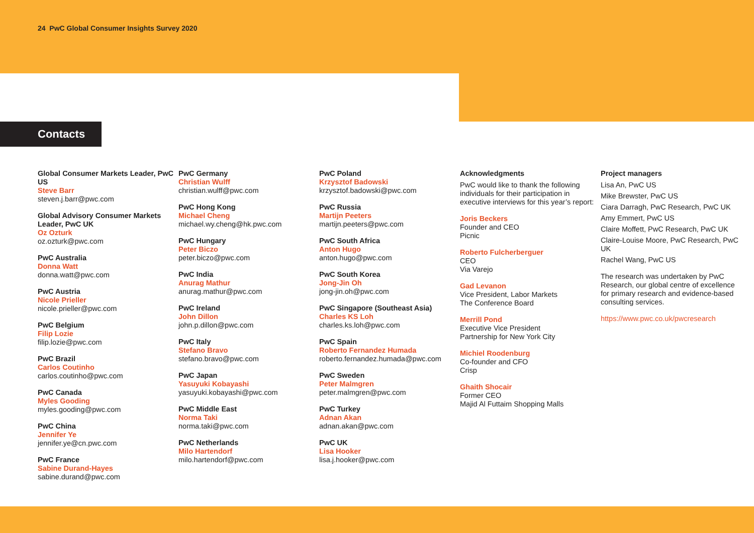24 PwC Global Consumer Insights Survey 2020
Contacts
Global Consumer Markets Leader, PwC US
Steve Barr
steven.j.barr@pwc.com
Global Advisory Consumer Markets Leader, PwC UK
Oz Ozturk
oz.ozturk@pwc.com
PwC Australia
Donna Watt
donna.watt@pwc.com
PwC Austria
Nicole Prieller
nicole.prieller@pwc.com
PwC Belgium
Filip Lozie
filip.lozie@pwc.com
PwC Brazil
Carlos Coutinho
carlos.coutinho@pwc.com
PwC Canada
Myles Gooding
myles.gooding@pwc.com
PwC China
Jennifer Ye
jennifer.ye@cn.pwc.com
PwC France
Sabine Durand-Hayes
sabine.durand@pwc.com
PwC Germany
Christian Wulff
christian.wulff@pwc.com
PwC Hong Kong
Michael Cheng
michael.wy.cheng@hk.pwc.com
PwC Hungary
Peter Biczo
peter.biczo@pwc.com
PwC India
Anurag Mathur
anurag.mathur@pwc.com
PwC Ireland
John Dillon
john.p.dillon@pwc.com
PwC Italy
Stefano Bravo
stefano.bravo@pwc.com
PwC Japan
Yasuyuki Kobayashi
yasuyuki.kobayashi@pwc.com
PwC Middle East
Norma Taki
norma.taki@pwc.com
PwC Netherlands
Milo Hartendorf
milo.hartendorf@pwc.com
PwC Poland
Krzysztof Badowski
krzysztof.badowski@pwc.com
PwC Russia
Martijn Peeters
martijn.peeters@pwc.com
PwC South Africa
Anton Hugo
anton.hugo@pwc.com
PwC South Korea
Jong-Jin Oh
jong-jin.oh@pwc.com
PwC Singapore (Southeast Asia)
Charles KS Loh
charles.ks.loh@pwc.com
PwC Spain
Roberto Fernandez Humada
roberto.fernandez.humada@pwc.com
PwC Sweden
Peter Malmgren
peter.malmgren@pwc.com
PwC Turkey
Adnan Akan
adnan.akan@pwc.com
PwC UK
Lisa Hooker
lisa.j.hooker@pwc.com
Acknowledgments
PwC would like to thank the following individuals for their participation in executive interviews for this year’s report:
Joris Beckers
Founder and CEO
Picnic
Roberto Fulcherberguer
CEO
Via Varejo
Gad Levanon
Vice President, Labor Markets
The Conference Board
Merrill Pond
Executive Vice President
Partnership for New York City
Michiel Roodenburg
Co-founder and CFO
Crisp
Ghaith Shocair
Former CEO
Majid Al Futtaim Shopping Malls
Project managers
Lisa An, PwC US
Mike Brewster, PwC US
Ciara Darragh, PwC Research, PwC UK
Amy Emmert, PwC US
Claire Moffett, PwC Research, PwC UK
Claire-Louise Moore, PwC Research, PwC UK
Rachel Wang, PwC US
The research was undertaken by PwC Research, our global centre of excellence for primary research and evidence-based consulting services.
https://www.pwc.co.uk/pwcresearch